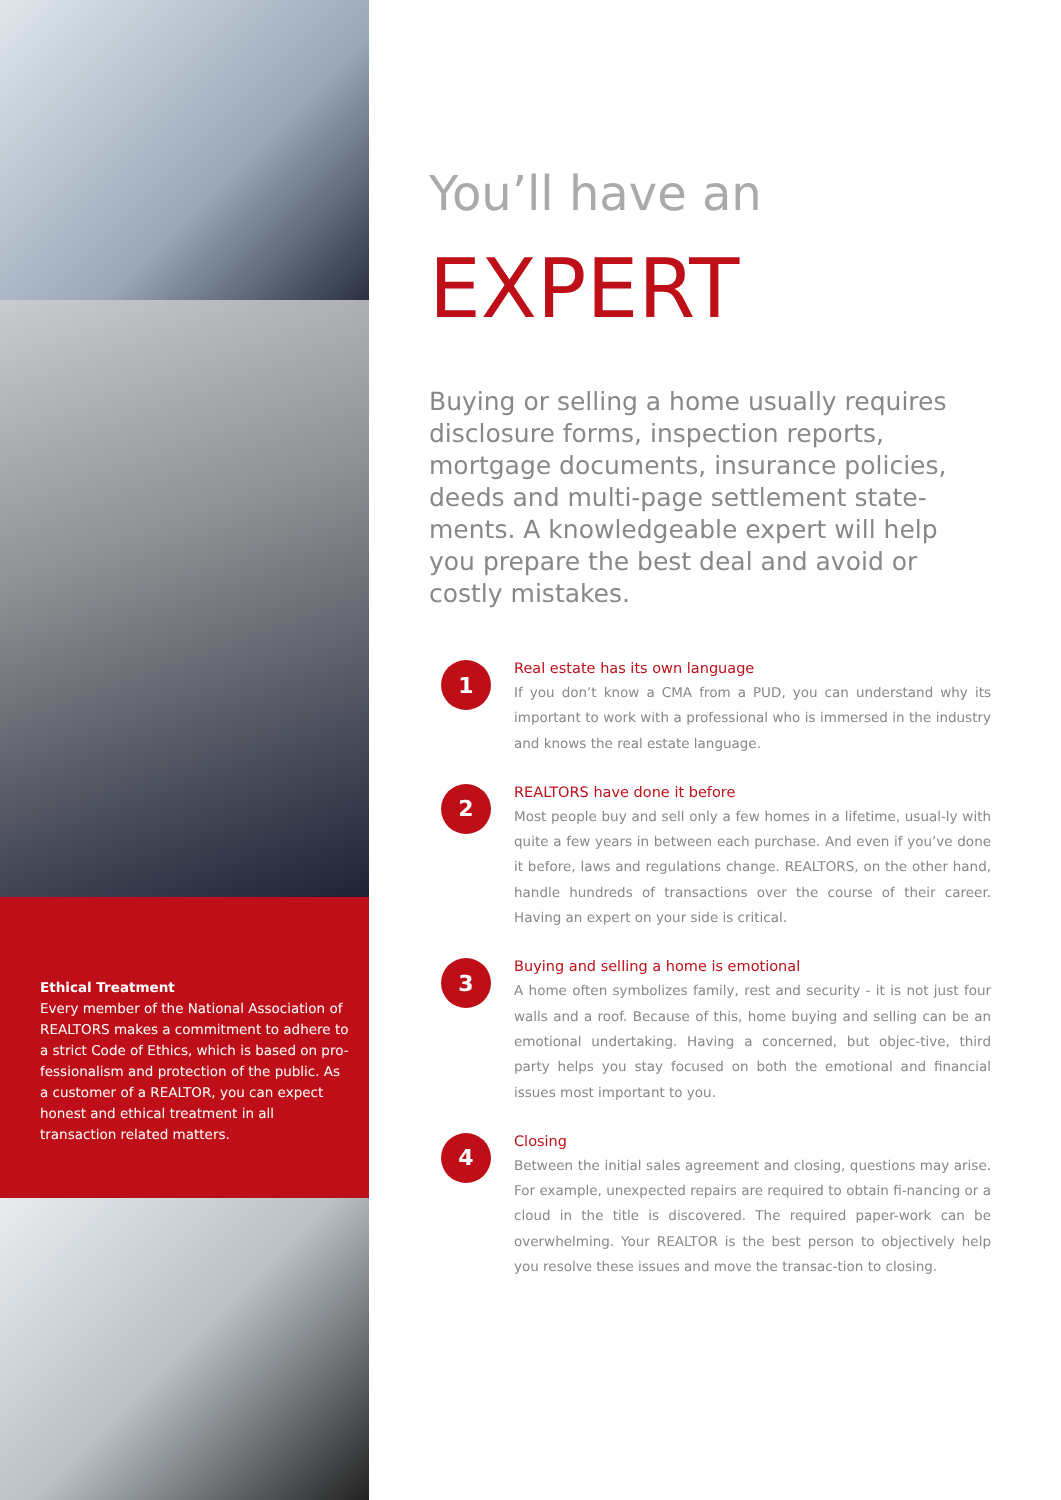Ethical Treatment
Every member of the National Association of REALTORS makes a commitment to adhere to a strict Code of Ethics, which is based on pro-fessionalism and protection of the public. As a customer of a REALTOR, you can expect honest and ethical treatment in all transaction related matters.
You’ll have an
EXPERT
Buying or selling a home usually requires disclosure forms, inspection reports, mortgage documents, insurance policies, deeds and multi-page settlement state-ments. A knowledgeable expert will help you prepare the best deal and avoid or costly mistakes.
1
Real estate has its own language
If you don’t know a CMA from a PUD, you can understand why its important to work with a professional who is immersed in the industry and knows the real estate language.
2
REALTORS have done it before
Most people buy and sell only a few homes in a lifetime, usual-ly with quite a few years in between each purchase. And even if you’ve done it before, laws and regulations change. REALTORS, on the other hand, handle hundreds of transactions over the course of their career. Having an expert on your side is critical.
3
Buying and selling a home is emotional
A home often symbolizes family, rest and security - it is not just four walls and a roof. Because of this, home buying and selling can be an emotional undertaking. Having a concerned, but objec-tive, third party helps you stay focused on both the emotional and financial issues most important to you.
4
Closing
Between the initial sales agreement and closing, questions may arise. For example, unexpected repairs are required to obtain fi-nancing or a cloud in the title is discovered. The required paper-work can be overwhelming. Your REALTOR is the best person to objectively help you resolve these issues and move the transac-tion to closing.